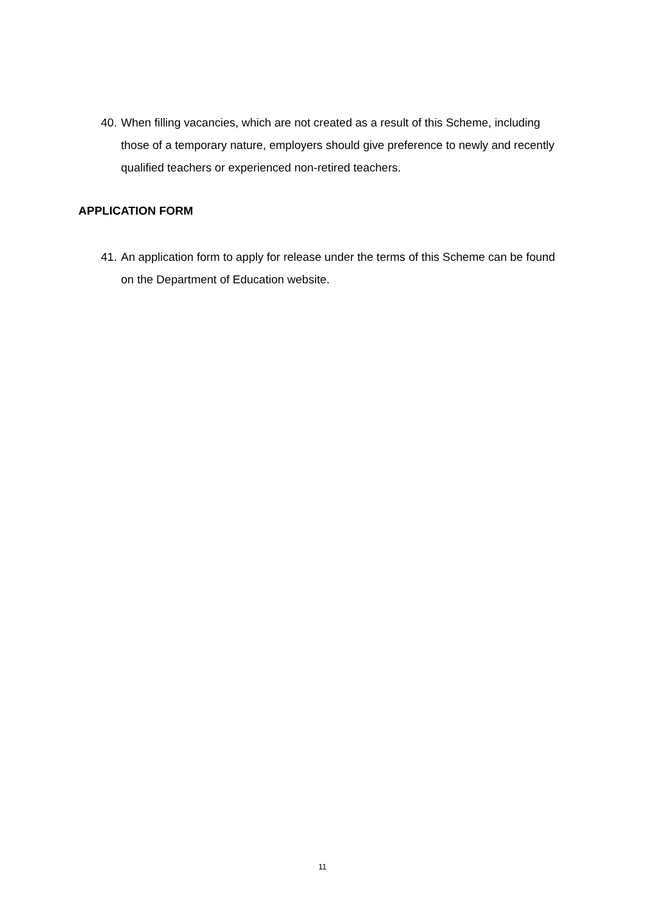40. When filling vacancies, which are not created as a result of this Scheme, including those of a temporary nature, employers should give preference to newly and recently qualified teachers or experienced non-retired teachers.
APPLICATION FORM
41. An application form to apply for release under the terms of this Scheme can be found on the Department of Education website.
11